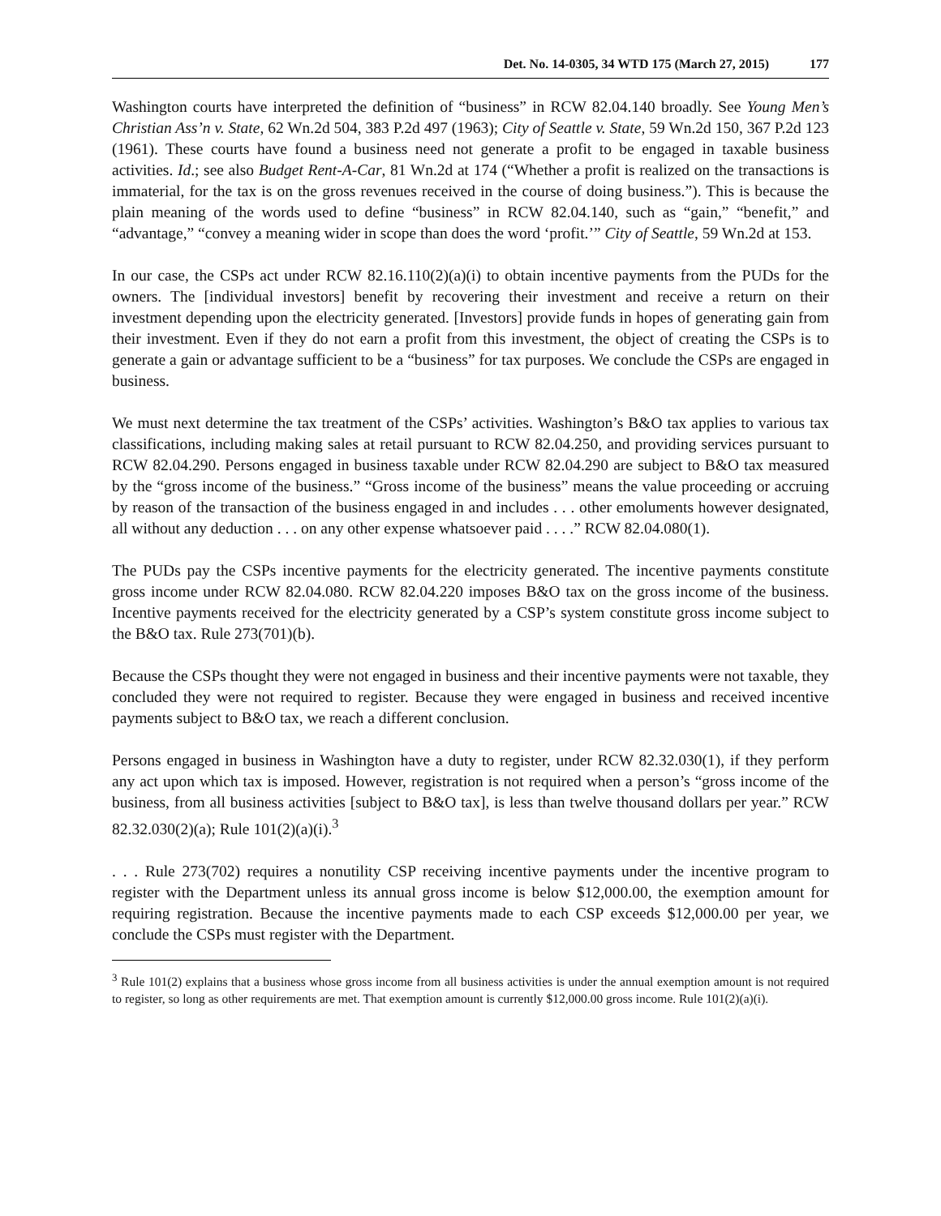Det. No. 14-0305, 34 WTD 175 (March 27, 2015) 177
Washington courts have interpreted the definition of “business” in RCW 82.04.140 broadly. See Young Men’s Christian Ass’n v. State, 62 Wn.2d 504, 383 P.2d 497 (1963); City of Seattle v. State, 59 Wn.2d 150, 367 P.2d 123 (1961). These courts have found a business need not generate a profit to be engaged in taxable business activities. Id.; see also Budget Rent-A-Car, 81 Wn.2d at 174 (“Whether a profit is realized on the transactions is immaterial, for the tax is on the gross revenues received in the course of doing business.”). This is because the plain meaning of the words used to define “business” in RCW 82.04.140, such as “gain,” “benefit,” and “advantage,” “convey a meaning wider in scope than does the word ‘profit.’” City of Seattle, 59 Wn.2d at 153.
In our case, the CSPs act under RCW 82.16.110(2)(a)(i) to obtain incentive payments from the PUDs for the owners. The [individual investors] benefit by recovering their investment and receive a return on their investment depending upon the electricity generated. [Investors] provide funds in hopes of generating gain from their investment. Even if they do not earn a profit from this investment, the object of creating the CSPs is to generate a gain or advantage sufficient to be a “business” for tax purposes. We conclude the CSPs are engaged in business.
We must next determine the tax treatment of the CSPs’ activities. Washington’s B&O tax applies to various tax classifications, including making sales at retail pursuant to RCW 82.04.250, and providing services pursuant to RCW 82.04.290. Persons engaged in business taxable under RCW 82.04.290 are subject to B&O tax measured by the “gross income of the business.” “Gross income of the business” means the value proceeding or accruing by reason of the transaction of the business engaged in and includes . . . other emoluments however designated, all without any deduction . . . on any other expense whatsoever paid . . . .” RCW 82.04.080(1).
The PUDs pay the CSPs incentive payments for the electricity generated. The incentive payments constitute gross income under RCW 82.04.080. RCW 82.04.220 imposes B&O tax on the gross income of the business. Incentive payments received for the electricity generated by a CSP’s system constitute gross income subject to the B&O tax. Rule 273(701)(b).
Because the CSPs thought they were not engaged in business and their incentive payments were not taxable, they concluded they were not required to register. Because they were engaged in business and received incentive payments subject to B&O tax, we reach a different conclusion.
Persons engaged in business in Washington have a duty to register, under RCW 82.32.030(1), if they perform any act upon which tax is imposed. However, registration is not required when a person’s “gross income of the business, from all business activities [subject to B&O tax], is less than twelve thousand dollars per year.” RCW 82.32.030(2)(a); Rule 101(2)(a)(i).<sup>3</sup>
. . . Rule 273(702) requires a nonutility CSP receiving incentive payments under the incentive program to register with the Department unless its annual gross income is below $12,000.00, the exemption amount for requiring registration. Because the incentive payments made to each CSP exceeds $12,000.00 per year, we conclude the CSPs must register with the Department.
<sup>3</sup> Rule 101(2) explains that a business whose gross income from all business activities is under the annual exemption amount is not required to register, so long as other requirements are met. That exemption amount is currently $12,000.00 gross income. Rule 101(2)(a)(i).